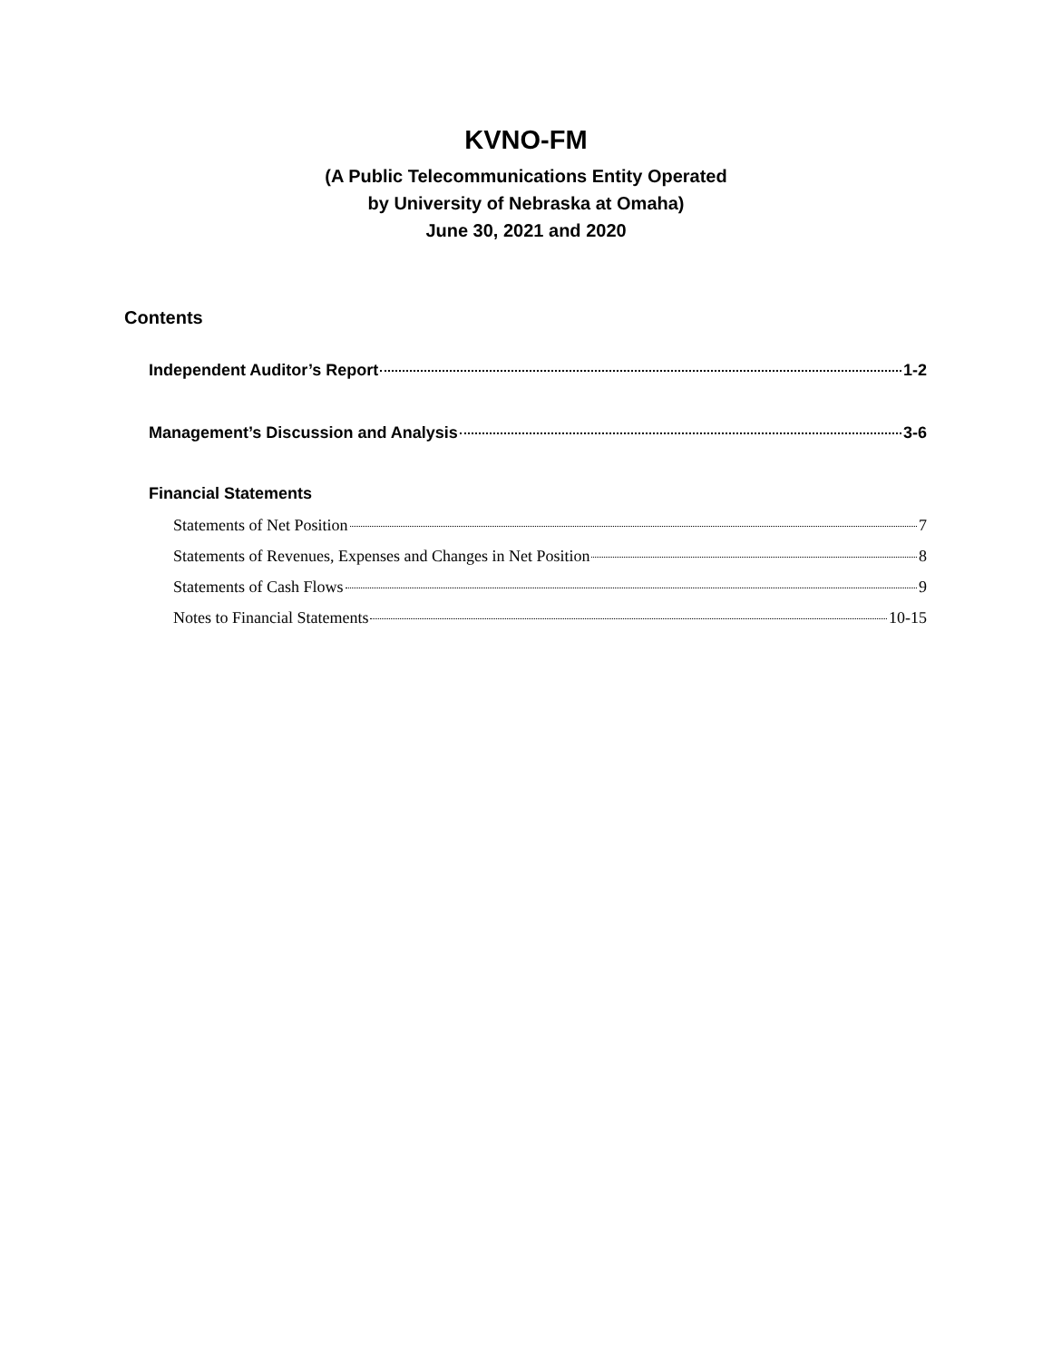KVNO-FM
(A Public Telecommunications Entity Operated
by University of Nebraska at Omaha)
June 30, 2021 and 2020
Contents
Independent Auditor’s Report 1-2
Management’s Discussion and Analysis 3-6
Financial Statements
Statements of Net Position 7
Statements of Revenues, Expenses and Changes in Net Position 8
Statements of Cash Flows 9
Notes to Financial Statements 10-15